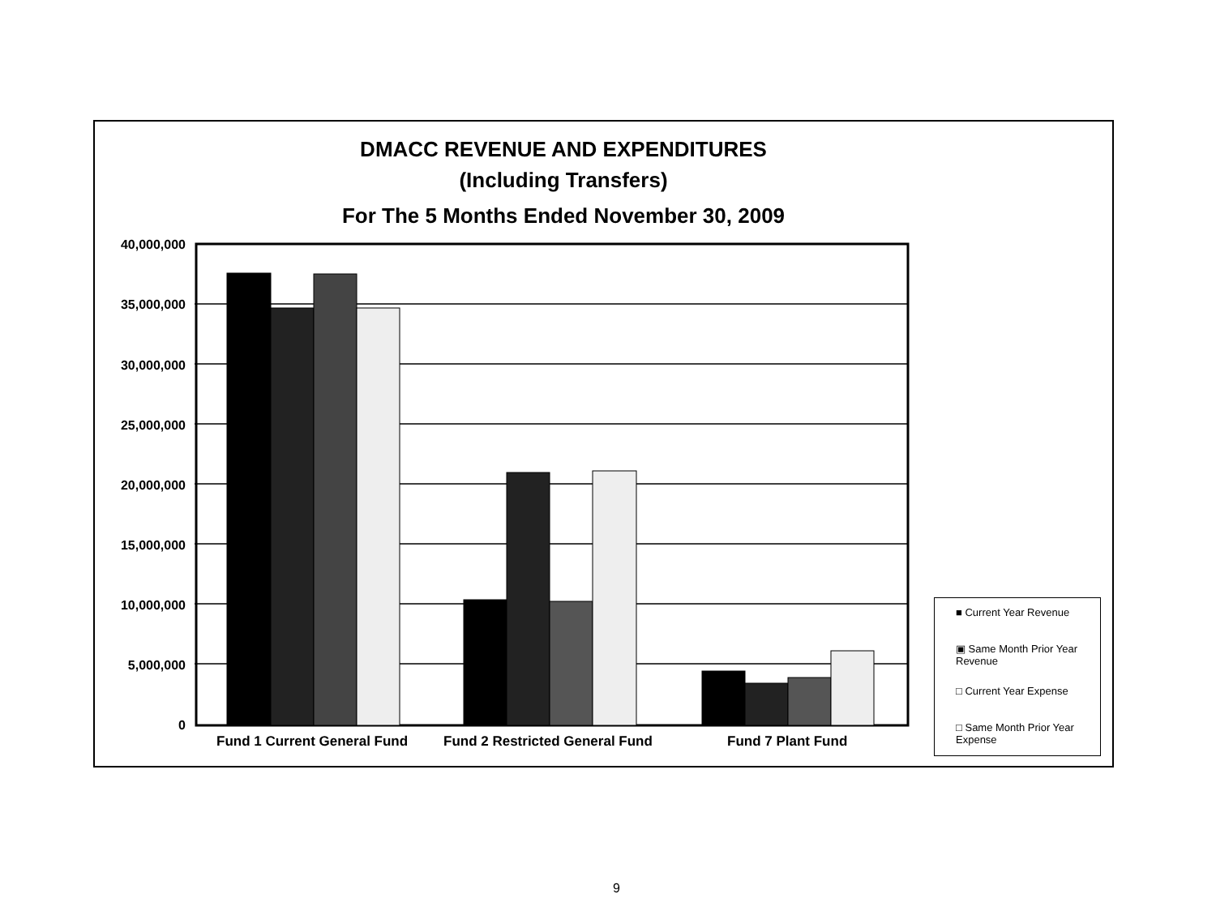DMACC REVENUE AND EXPENDITURES
(Including Transfers)
For The 5 Months Ended November 30, 2009
40,000,000
35,000,000
30,000,000
25,000,000
20,000,000
15,000,000
10,000,000
5,000,000
0
Fund 1 Current General Fund Fund 2 Restricted General Fund Fund 7 Plant Fund
■ Current Year Revenue
▣ Same Month Prior Year Revenue
□ Current Year Expense
□ Same Month Prior Year Expense
9